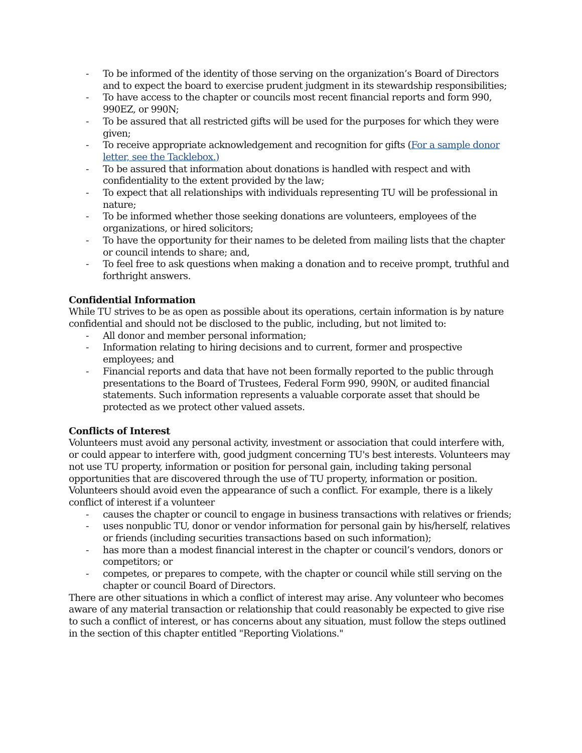- To be informed of the identity of those serving on the organization’s Board of Directors and to expect the board to exercise prudent judgment in its stewardship responsibilities;
- To have access to the chapter or councils most recent financial reports and form 990, 990EZ, or 990N;
- To be assured that all restricted gifts will be used for the purposes for which they were given;
- To receive appropriate acknowledgement and recognition for gifts (For a sample donor letter, see the Tacklebox.)
- To be assured that information about donations is handled with respect and with confidentiality to the extent provided by the law;
- To expect that all relationships with individuals representing TU will be professional in nature;
- To be informed whether those seeking donations are volunteers, employees of the organizations, or hired solicitors;
- To have the opportunity for their names to be deleted from mailing lists that the chapter or council intends to share; and,
- To feel free to ask questions when making a donation and to receive prompt, truthful and forthright answers.
Confidential Information
While TU strives to be as open as possible about its operations, certain information is by nature confidential and should not be disclosed to the public, including, but not limited to:
- All donor and member personal information;
- Information relating to hiring decisions and to current, former and prospective employees; and
- Financial reports and data that have not been formally reported to the public through presentations to the Board of Trustees, Federal Form 990, 990N, or audited financial statements. Such information represents a valuable corporate asset that should be protected as we protect other valued assets.
Conflicts of Interest
Volunteers must avoid any personal activity, investment or association that could interfere with, or could appear to interfere with, good judgment concerning TU's best interests. Volunteers may not use TU property, information or position for personal gain, including taking personal opportunities that are discovered through the use of TU property, information or position. Volunteers should avoid even the appearance of such a conflict. For example, there is a likely conflict of interest if a volunteer
- causes the chapter or council to engage in business transactions with relatives or friends;
- uses nonpublic TU, donor or vendor information for personal gain by his/herself, relatives or friends (including securities transactions based on such information);
- has more than a modest financial interest in the chapter or council’s vendors, donors or competitors; or
- competes, or prepares to compete, with the chapter or council while still serving on the chapter or council Board of Directors.
There are other situations in which a conflict of interest may arise. Any volunteer who becomes aware of any material transaction or relationship that could reasonably be expected to give rise to such a conflict of interest, or has concerns about any situation, must follow the steps outlined in the section of this chapter entitled "Reporting Violations."